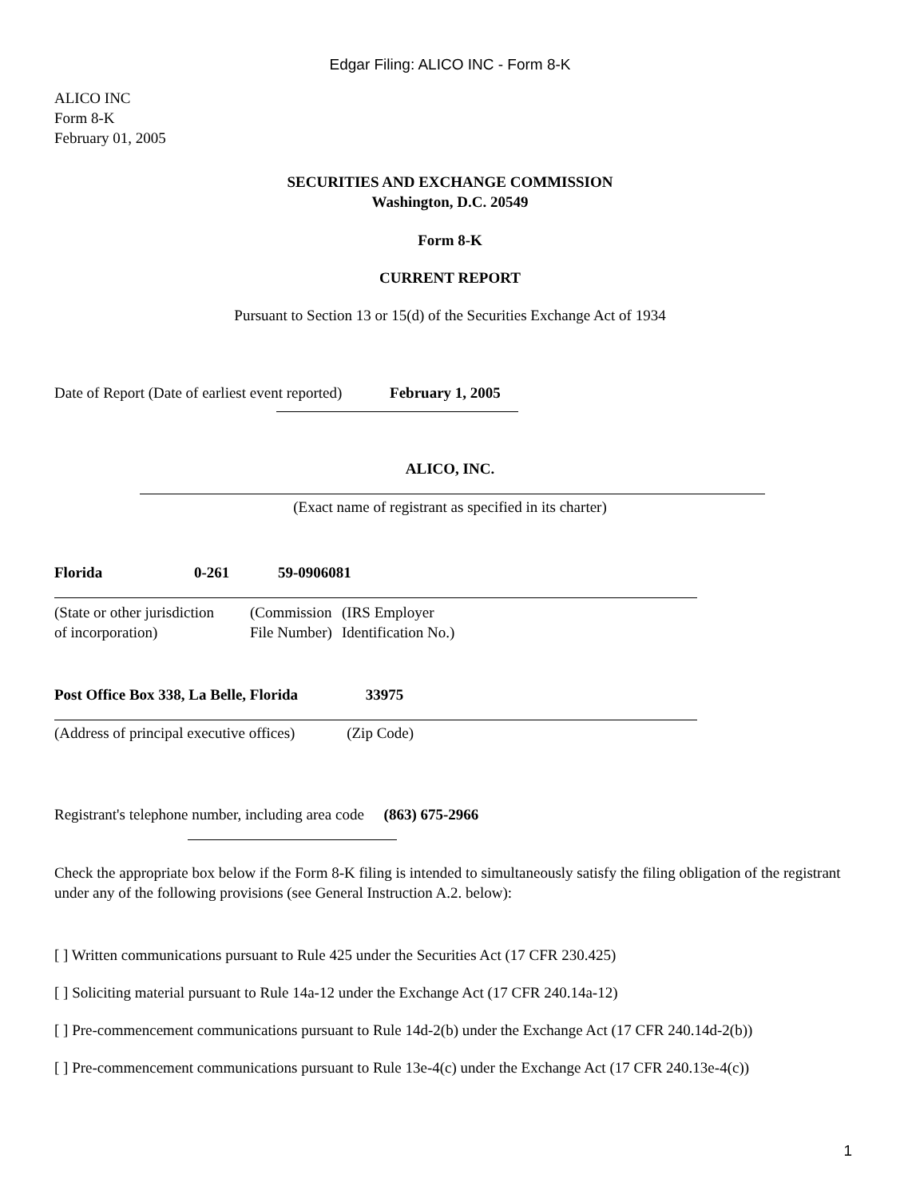Edgar Filing: ALICO INC - Form 8-K
ALICO INC
Form 8-K
February 01, 2005
SECURITIES AND EXCHANGE COMMISSION
Washington, D.C. 20549
Form 8-K
CURRENT REPORT
Pursuant to Section 13 or 15(d) of the Securities Exchange Act of 1934
Date of Report (Date of earliest event reported) February 1, 2005
ALICO, INC.
(Exact name of registrant as specified in its charter)
Florida 0-261 59-0906081
(State or other jurisdiction
of incorporation) (Commission
File Number) (IRS Employer
Identification No.)
Post Office Box 338, La Belle, Florida 33975
(Address of principal executive offices) (Zip Code)
Registrant's telephone number, including area code (863) 675-2966
Check the appropriate box below if the Form 8-K filing is intended to simultaneously satisfy the filing obligation of the registrant under any of the following provisions (see General Instruction A.2. below):
[ ] Written communications pursuant to Rule 425 under the Securities Act (17 CFR 230.425)
[ ] Soliciting material pursuant to Rule 14a-12 under the Exchange Act (17 CFR 240.14a-12)
[ ] Pre-commencement communications pursuant to Rule 14d-2(b) under the Exchange Act (17 CFR 240.14d-2(b))
[ ] Pre-commencement communications pursuant to Rule 13e-4(c) under the Exchange Act (17 CFR 240.13e-4(c))
1